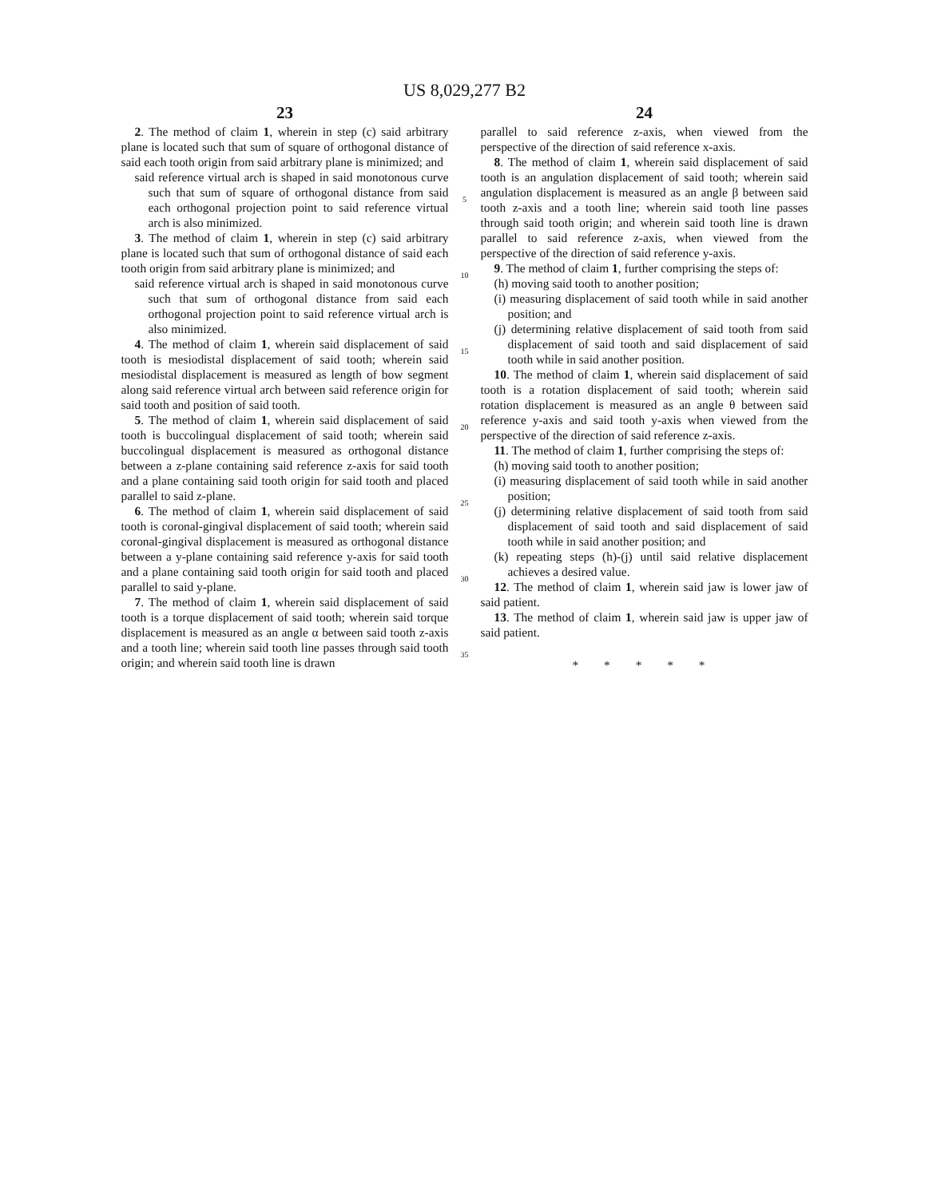US 8,029,277 B2
23
2. The method of claim 1, wherein in step (c) said arbitrary plane is located such that sum of square of orthogonal distance of said each tooth origin from said arbitrary plane is minimized; and
said reference virtual arch is shaped in said monotonous curve such that sum of square of orthogonal distance from said each orthogonal projection point to said reference virtual arch is also minimized.
3. The method of claim 1, wherein in step (c) said arbitrary plane is located such that sum of orthogonal distance of said each tooth origin from said arbitrary plane is minimized; and
said reference virtual arch is shaped in said monotonous curve such that sum of orthogonal distance from said each orthogonal projection point to said reference virtual arch is also minimized.
4. The method of claim 1, wherein said displacement of said tooth is mesiodistal displacement of said tooth; wherein said mesiodistal displacement is measured as length of bow segment along said reference virtual arch between said reference origin for said tooth and position of said tooth.
5. The method of claim 1, wherein said displacement of said tooth is buccolingual displacement of said tooth; wherein said buccolingual displacement is measured as orthogonal distance between a z-plane containing said reference z-axis for said tooth and a plane containing said tooth origin for said tooth and placed parallel to said z-plane.
6. The method of claim 1, wherein said displacement of said tooth is coronal-gingival displacement of said tooth; wherein said coronal-gingival displacement is measured as orthogonal distance between a y-plane containing said reference y-axis for said tooth and a plane containing said tooth origin for said tooth and placed parallel to said y-plane.
7. The method of claim 1, wherein said displacement of said tooth is a torque displacement of said tooth; wherein said torque displacement is measured as an angle α between said tooth z-axis and a tooth line; wherein said tooth line passes through said tooth origin; and wherein said tooth line is drawn
5
10
15
20
25
30
35
24
parallel to said reference z-axis, when viewed from the perspective of the direction of said reference x-axis.
8. The method of claim 1, wherein said displacement of said tooth is an angulation displacement of said tooth; wherein said angulation displacement is measured as an angle β between said tooth z-axis and a tooth line; wherein said tooth line passes through said tooth origin; and wherein said tooth line is drawn parallel to said reference z-axis, when viewed from the perspective of the direction of said reference y-axis.
9. The method of claim 1, further comprising the steps of:
(h) moving said tooth to another position;
(i) measuring displacement of said tooth while in said another position; and
(j) determining relative displacement of said tooth from said displacement of said tooth and said displacement of said tooth while in said another position.
10. The method of claim 1, wherein said displacement of said tooth is a rotation displacement of said tooth; wherein said rotation displacement is measured as an angle θ between said reference y-axis and said tooth y-axis when viewed from the perspective of the direction of said reference z-axis.
11. The method of claim 1, further comprising the steps of:
(h) moving said tooth to another position;
(i) measuring displacement of said tooth while in said another position;
(j) determining relative displacement of said tooth from said displacement of said tooth and said displacement of said tooth while in said another position; and
(k) repeating steps (h)-(j) until said relative displacement achieves a desired value.
12. The method of claim 1, wherein said jaw is lower jaw of said patient.
13. The method of claim 1, wherein said jaw is upper jaw of said patient.
* * * * *